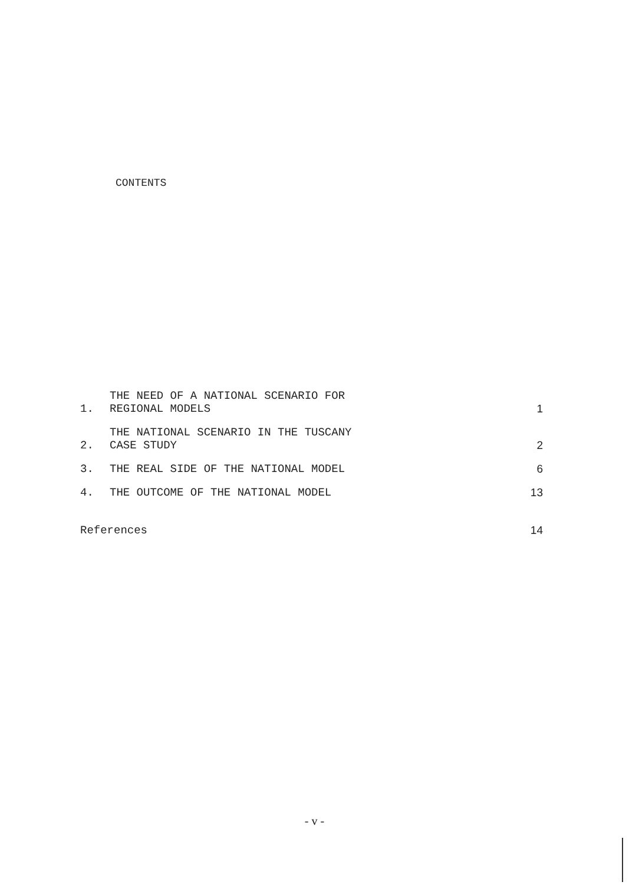CONTENTS
| 1. | THE NEED OF A NATIONAL SCENARIO FOR REGIONAL MODELS | 1 |
| 2. | THE NATIONAL SCENARIO IN THE TUSCANY CASE STUDY | 2 |
| 3. | THE REAL SIDE OF THE NATIONAL MODEL | 6 |
| 4. | THE OUTCOME OF THE NATIONAL MODEL | 13 |
| References | | 14 |
- v -